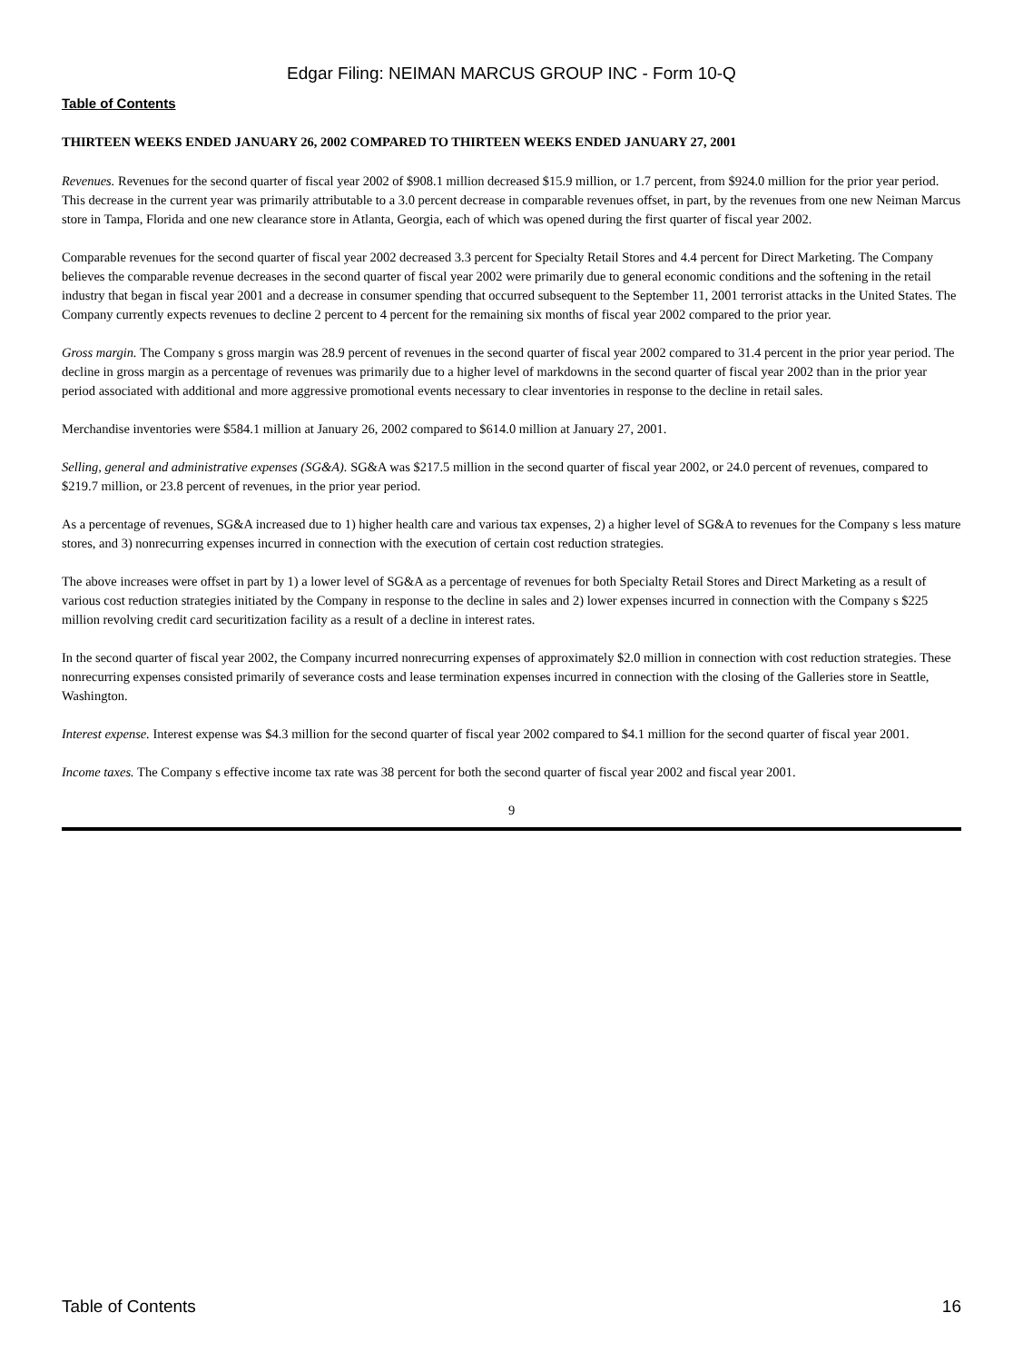Edgar Filing: NEIMAN MARCUS GROUP INC - Form 10-Q
Table of Contents
THIRTEEN WEEKS ENDED JANUARY 26, 2002 COMPARED TO THIRTEEN WEEKS ENDED JANUARY 27, 2001
Revenues. Revenues for the second quarter of fiscal year 2002 of $908.1 million decreased $15.9 million, or 1.7 percent, from $924.0 million for the prior year period. This decrease in the current year was primarily attributable to a 3.0 percent decrease in comparable revenues offset, in part, by the revenues from one new Neiman Marcus store in Tampa, Florida and one new clearance store in Atlanta, Georgia, each of which was opened during the first quarter of fiscal year 2002.
Comparable revenues for the second quarter of fiscal year 2002 decreased 3.3 percent for Specialty Retail Stores and 4.4 percent for Direct Marketing. The Company believes the comparable revenue decreases in the second quarter of fiscal year 2002 were primarily due to general economic conditions and the softening in the retail industry that began in fiscal year 2001 and a decrease in consumer spending that occurred subsequent to the September 11, 2001 terrorist attacks in the United States. The Company currently expects revenues to decline 2 percent to 4 percent for the remaining six months of fiscal year 2002 compared to the prior year.
Gross margin. The Company s gross margin was 28.9 percent of revenues in the second quarter of fiscal year 2002 compared to 31.4 percent in the prior year period. The decline in gross margin as a percentage of revenues was primarily due to a higher level of markdowns in the second quarter of fiscal year 2002 than in the prior year period associated with additional and more aggressive promotional events necessary to clear inventories in response to the decline in retail sales.
Merchandise inventories were $584.1 million at January 26, 2002 compared to $614.0 million at January 27, 2001.
Selling, general and administrative expenses (SG&A). SG&A was $217.5 million in the second quarter of fiscal year 2002, or 24.0 percent of revenues, compared to $219.7 million, or 23.8 percent of revenues, in the prior year period.
As a percentage of revenues, SG&A increased due to 1) higher health care and various tax expenses, 2) a higher level of SG&A to revenues for the Company s less mature stores, and 3) nonrecurring expenses incurred in connection with the execution of certain cost reduction strategies.
The above increases were offset in part by 1) a lower level of SG&A as a percentage of revenues for both Specialty Retail Stores and Direct Marketing as a result of various cost reduction strategies initiated by the Company in response to the decline in sales and 2) lower expenses incurred in connection with the Company s $225 million revolving credit card securitization facility as a result of a decline in interest rates.
In the second quarter of fiscal year 2002, the Company incurred nonrecurring expenses of approximately $2.0 million in connection with cost reduction strategies. These nonrecurring expenses consisted primarily of severance costs and lease termination expenses incurred in connection with the closing of the Galleries store in Seattle, Washington.
Interest expense. Interest expense was $4.3 million for the second quarter of fiscal year 2002 compared to $4.1 million for the second quarter of fiscal year 2001.
Income taxes. The Company s effective income tax rate was 38 percent for both the second quarter of fiscal year 2002 and fiscal year 2001.
9
Table of Contents 16